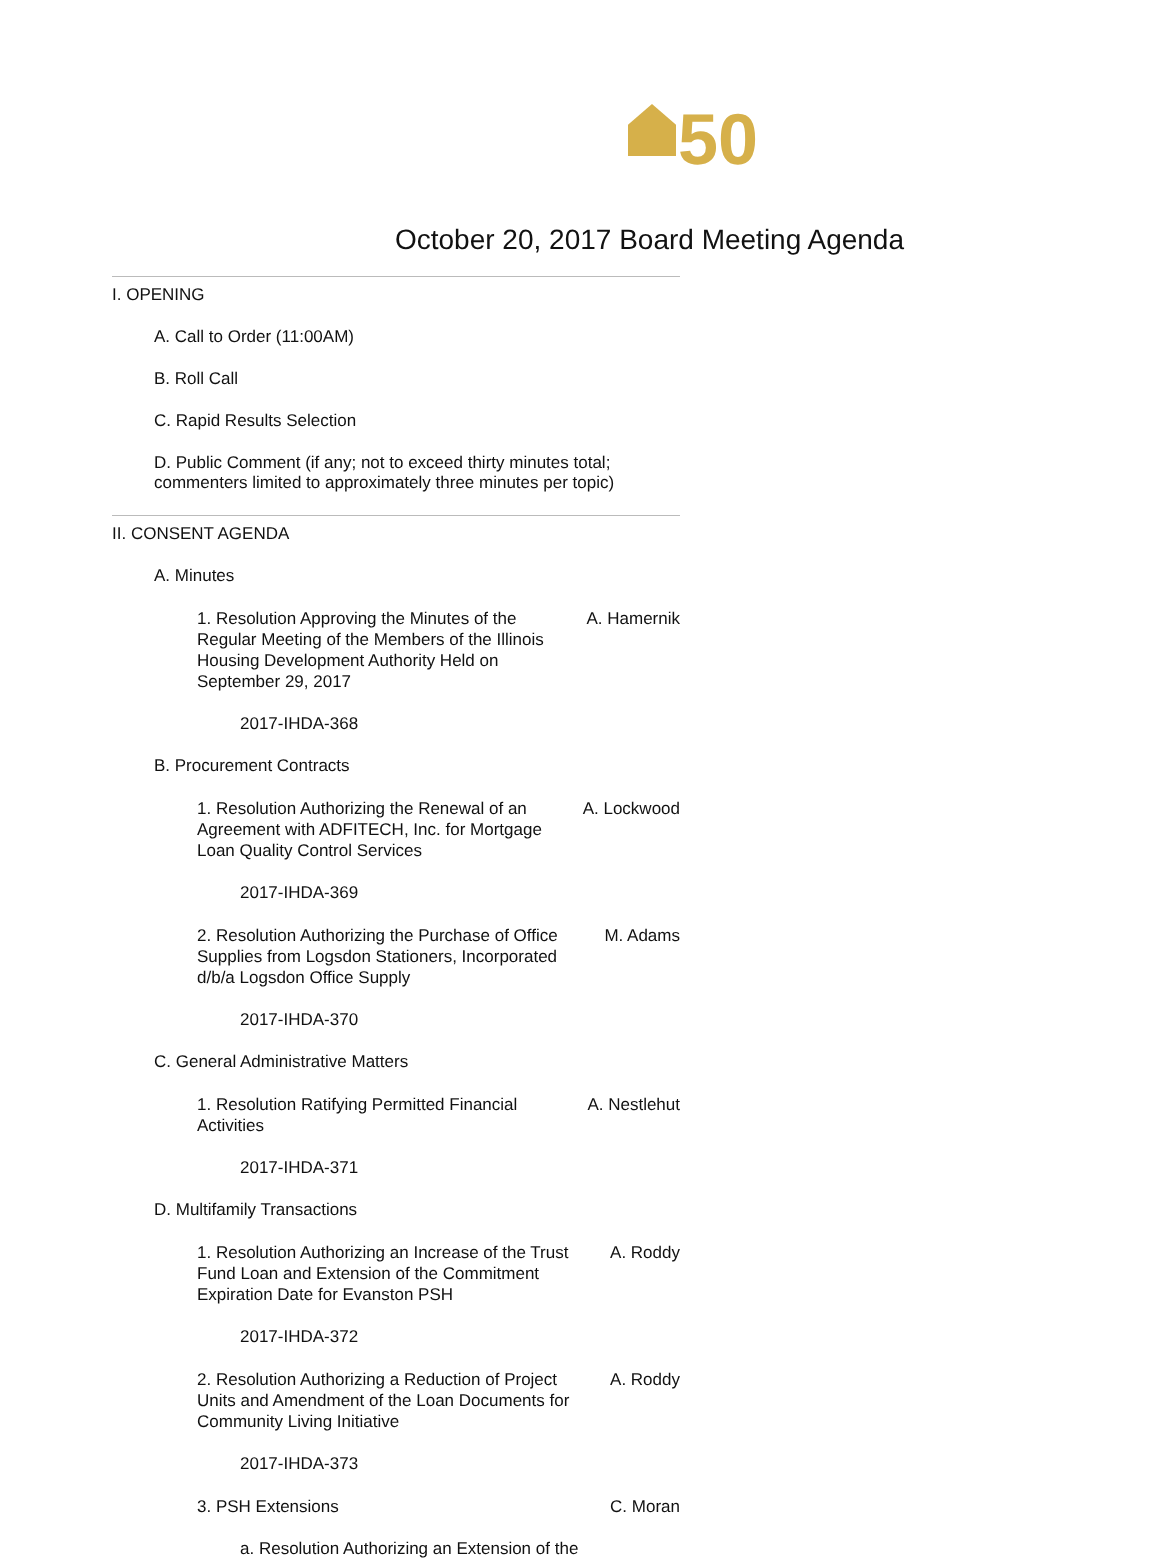50
October 20, 2017 Board Meeting Agenda
I. OPENING
A. Call to Order (11:00AM)
B. Roll Call
C. Rapid Results Selection
D. Public Comment (if any; not to exceed thirty minutes total; commenters limited to approximately three minutes per topic)
II. CONSENT AGENDA
A. Minutes
1. Resolution Approving the Minutes of the Regular Meeting of the Members of the Illinois Housing Development Authority Held on September 29, 2017
A. Hamernik
2017-IHDA-368
B. Procurement Contracts
1. Resolution Authorizing the Renewal of an Agreement with ADFITECH, Inc. for Mortgage Loan Quality Control Services
A. Lockwood
2017-IHDA-369
2. Resolution Authorizing the Purchase of Office Supplies from Logsdon Stationers, Incorporated d/b/a Logsdon Office Supply
M. Adams
2017-IHDA-370
C. General Administrative Matters
1. Resolution Ratifying Permitted Financial Activities
A. Nestlehut
2017-IHDA-371
D. Multifamily Transactions
1. Resolution Authorizing an Increase of the Trust Fund Loan and Extension of the Commitment Expiration Date for Evanston PSH
A. Roddy
2017-IHDA-372
2. Resolution Authorizing a Reduction of Project Units and Amendment of the Loan Documents for Community Living Initiative
A. Roddy
2017-IHDA-373
3. PSH Extensions C. Moran
a. Resolution Authorizing an Extension of the